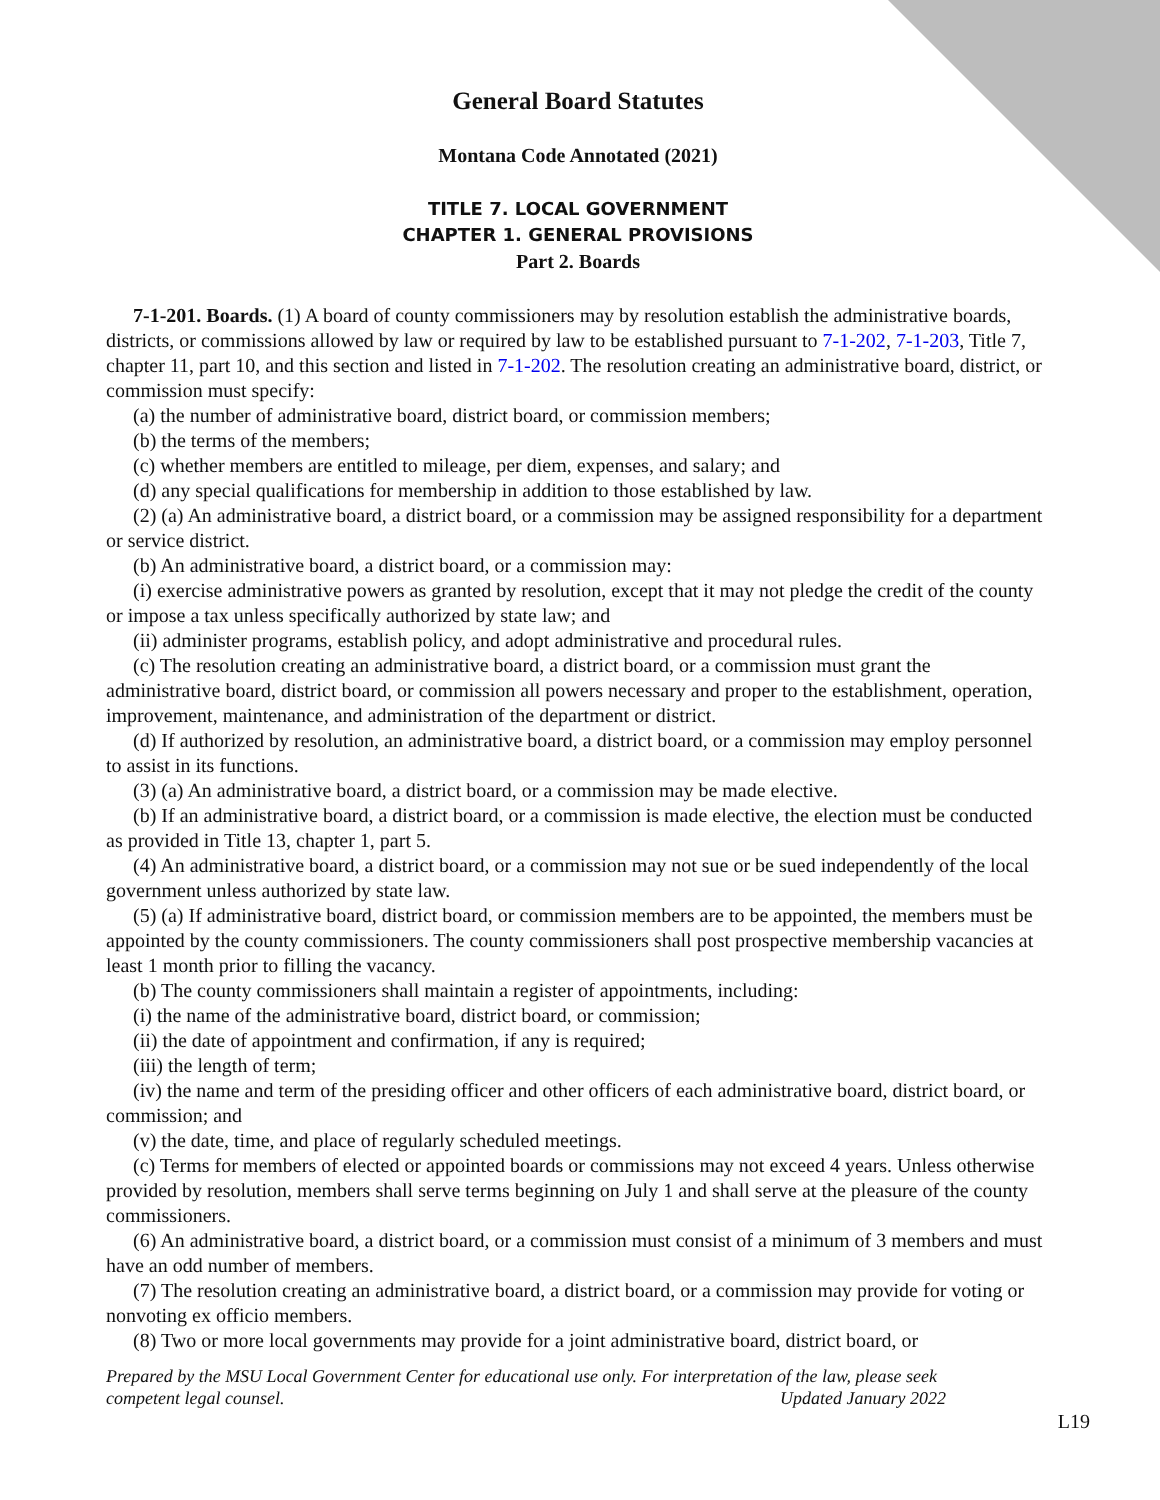General Board Statutes
Montana Code Annotated (2021)
TITLE 7. LOCAL GOVERNMENT
CHAPTER 1. GENERAL PROVISIONS
Part 2. Boards
7-1-201. Boards. (1) A board of county commissioners may by resolution establish the administrative boards, districts, or commissions allowed by law or required by law to be established pursuant to 7-1-202, 7-1-203, Title 7, chapter 11, part 10, and this section and listed in 7-1-202. The resolution creating an administrative board, district, or commission must specify:
(a) the number of administrative board, district board, or commission members;
(b) the terms of the members;
(c) whether members are entitled to mileage, per diem, expenses, and salary; and
(d) any special qualifications for membership in addition to those established by law.
(2) (a) An administrative board, a district board, or a commission may be assigned responsibility for a department or service district.
(b) An administrative board, a district board, or a commission may:
(i) exercise administrative powers as granted by resolution, except that it may not pledge the credit of the county or impose a tax unless specifically authorized by state law; and
(ii) administer programs, establish policy, and adopt administrative and procedural rules.
(c) The resolution creating an administrative board, a district board, or a commission must grant the administrative board, district board, or commission all powers necessary and proper to the establishment, operation, improvement, maintenance, and administration of the department or district.
(d) If authorized by resolution, an administrative board, a district board, or a commission may employ personnel to assist in its functions.
(3) (a) An administrative board, a district board, or a commission may be made elective.
(b) If an administrative board, a district board, or a commission is made elective, the election must be conducted as provided in Title 13, chapter 1, part 5.
(4) An administrative board, a district board, or a commission may not sue or be sued independently of the local government unless authorized by state law.
(5) (a) If administrative board, district board, or commission members are to be appointed, the members must be appointed by the county commissioners. The county commissioners shall post prospective membership vacancies at least 1 month prior to filling the vacancy.
(b) The county commissioners shall maintain a register of appointments, including:
(i) the name of the administrative board, district board, or commission;
(ii) the date of appointment and confirmation, if any is required;
(iii) the length of term;
(iv) the name and term of the presiding officer and other officers of each administrative board, district board, or commission; and
(v) the date, time, and place of regularly scheduled meetings.
(c) Terms for members of elected or appointed boards or commissions may not exceed 4 years. Unless otherwise provided by resolution, members shall serve terms beginning on July 1 and shall serve at the pleasure of the county commissioners.
(6) An administrative board, a district board, or a commission must consist of a minimum of 3 members and must have an odd number of members.
(7) The resolution creating an administrative board, a district board, or a commission may provide for voting or nonvoting ex officio members.
(8) Two or more local governments may provide for a joint administrative board, district board, or
Prepared by the MSU Local Government Center for educational use only. For interpretation of the law, please seek competent legal counsel. Updated January 2022
L19